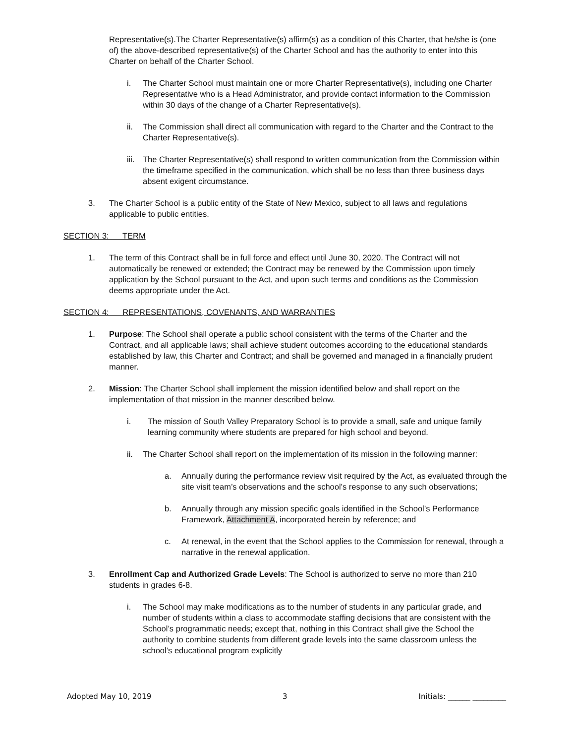Representative(s).The Charter Representative(s) affirm(s) as a condition of this Charter, that he/she is (one of) the above-described representative(s) of the Charter School and has the authority to enter into this Charter on behalf of the Charter School.
i. The Charter School must maintain one or more Charter Representative(s), including one Charter Representative who is a Head Administrator, and provide contact information to the Commission within 30 days of the change of a Charter Representative(s).
ii. The Commission shall direct all communication with regard to the Charter and the Contract to the Charter Representative(s).
iii. The Charter Representative(s) shall respond to written communication from the Commission within the timeframe specified in the communication, which shall be no less than three business days absent exigent circumstance.
3. The Charter School is a public entity of the State of New Mexico, subject to all laws and regulations applicable to public entities.
SECTION 3: TERM
1. The term of this Contract shall be in full force and effect until June 30, 2020. The Contract will not automatically be renewed or extended; the Contract may be renewed by the Commission upon timely application by the School pursuant to the Act, and upon such terms and conditions as the Commission deems appropriate under the Act.
SECTION 4: REPRESENTATIONS, COVENANTS, AND WARRANTIES
1. Purpose: The School shall operate a public school consistent with the terms of the Charter and the Contract, and all applicable laws; shall achieve student outcomes according to the educational standards established by law, this Charter and Contract; and shall be governed and managed in a financially prudent manner.
2. Mission: The Charter School shall implement the mission identified below and shall report on the implementation of that mission in the manner described below.
i. The mission of South Valley Preparatory School is to provide a small, safe and unique family learning community where students are prepared for high school and beyond.
ii. The Charter School shall report on the implementation of its mission in the following manner:
a. Annually during the performance review visit required by the Act, as evaluated through the site visit team’s observations and the school’s response to any such observations;
b. Annually through any mission specific goals identified in the School’s Performance Framework, Attachment A, incorporated herein by reference; and
c. At renewal, in the event that the School applies to the Commission for renewal, through a narrative in the renewal application.
3. Enrollment Cap and Authorized Grade Levels: The School is authorized to serve no more than 210 students in grades 6-8.
i. The School may make modifications as to the number of students in any particular grade, and number of students within a class to accommodate staffing decisions that are consistent with the School’s programmatic needs; except that, nothing in this Contract shall give the School the authority to combine students from different grade levels into the same classroom unless the school’s educational program explicitly
Adopted May 10, 2019 3 Initials: ______ _________